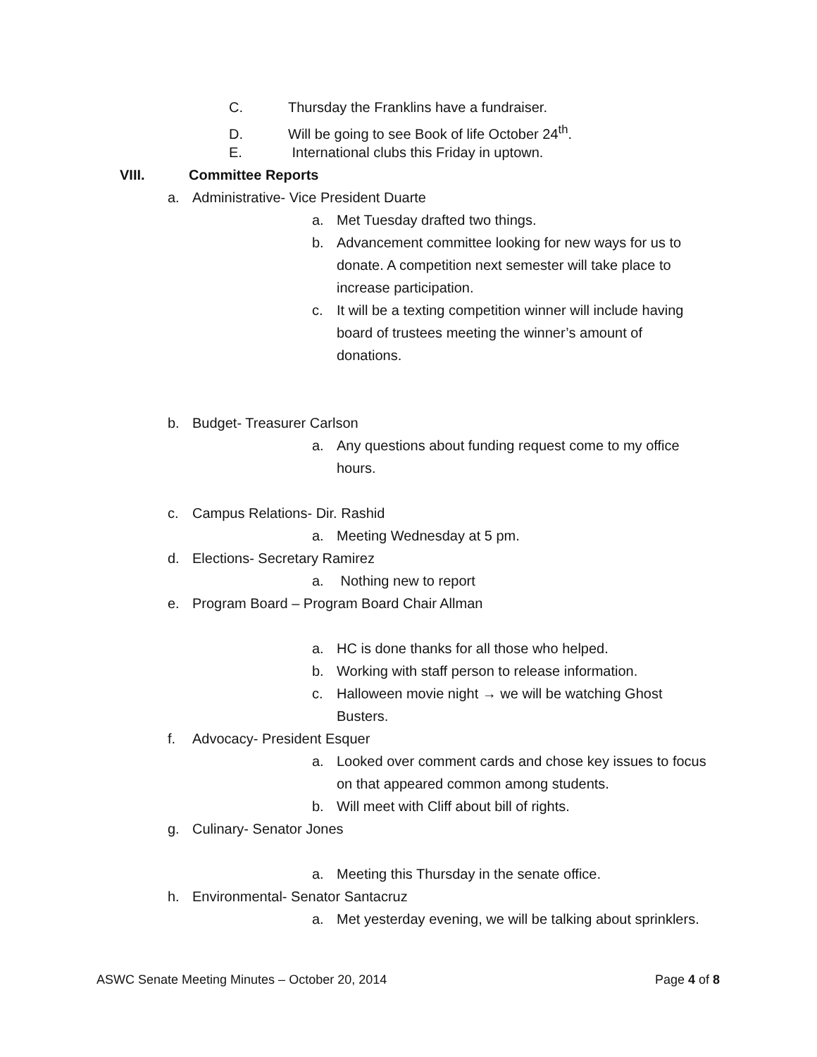C. Thursday the Franklins have a fundraiser.
D. Will be going to see Book of life October 24<sup>th</sup>.
E. International clubs this Friday in uptown.
VIII. Committee Reports
a. Administrative- Vice President Duarte
a. Met Tuesday drafted two things.
b. Advancement committee looking for new ways for us to
donate. A competition next semester will take place to
increase participation.
c. It will be a texting competition winner will include having
board of trustees meeting the winner’s amount of
donations.
b. Budget- Treasurer Carlson
a. Any questions about funding request come to my office
hours.
c. Campus Relations- Dir. Rashid
a. Meeting Wednesday at 5 pm.
d. Elections- Secretary Ramirez
a. Nothing new to report
e. Program Board – Program Board Chair Allman
a. HC is done thanks for all those who helped.
b. Working with staff person to release information.
c. Halloween movie night → we will be watching Ghost
Busters.
f. Advocacy- President Esquer
a. Looked over comment cards and chose key issues to focus
on that appeared common among students.
b. Will meet with Cliff about bill of rights.
g. Culinary- Senator Jones
a. Meeting this Thursday in the senate office.
h. Environmental- Senator Santacruz
a. Met yesterday evening, we will be talking about sprinklers.
ASWC Senate Meeting Minutes – October 20, 2014 Page 4 of 8